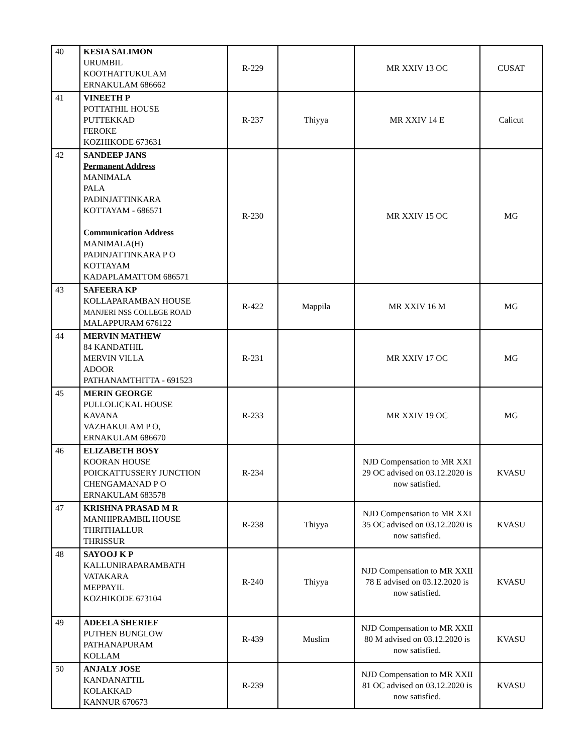| 40 | KESIA SALIMON URUMBIL KOOTHATTUKULAM ERNAKULAM 686662 | R-229 | | MR XXIV 13 OC | CUSAT |
| 41 | VINEETH P POTTATHIL HOUSE PUTTEKKAD FEROKE KOZHIKODE 673631 | R-237 | Thiyya | MR XXIV 14 E | Calicut |
| 42 | SANDEEP JANS Permanent Address MANIMALA PALA PADINJATTINKARA KOTTAYAM - 686571 Communication Address MANIMALA(H) PADINJATTINKARA P O KOTTAYAM KADAPLAMATTOM 686571 | R-230 | | MR XXIV 15 OC | MG |
| 43 | SAFEERA KP KOLLAPARAMBAN HOUSE MANJERI NSS COLLEGE ROAD MALAPPURAM 676122 | R-422 | Mappila | MR XXIV 16 M | MG |
| 44 | MERVIN MATHEW 84 KANDATHIL MERVIN VILLA ADOOR PATHANAMTHITTA - 691523 | R-231 | | MR XXIV 17 OC | MG |
| 45 | MERIN GEORGE PULLOLICKAL HOUSE KAVANA VAZHAKULAM P O, ERNAKULAM 686670 | R-233 | | MR XXIV 19 OC | MG |
| 46 | ELIZABETH BOSY KOORAN HOUSE POICKATTUSSERY JUNCTION CHENGAMANAD P O ERNAKULAM 683578 | R-234 | | NJD Compensation to MR XXI 29 OC advised on 03.12.2020 is now satisfied. | KVASU |
| 47 | KRISHNA PRASAD M R MANHIPRAMBIL HOUSE THRITHALLUR THRISSUR | R-238 | Thiyya | NJD Compensation to MR XXI 35 OC advised on 03.12.2020 is now satisfied. | KVASU |
| 48 | SAYOOJ K P KALLUNIRAPARAMBATH VATAKARA MEPPAYIL KOZHIKODE 673104 | R-240 | Thiyya | NJD Compensation to MR XXII 78 E advised on 03.12.2020 is now satisfied. | KVASU |
| 49 | ADEELA SHERIEF PUTHEN BUNGLOW PATHANAPURAM KOLLAM | R-439 | Muslim | NJD Compensation to MR XXII 80 M advised on 03.12.2020 is now satisfied. | KVASU |
| 50 | ANJALY JOSE KANDANATTIL KOLAKKAD KANNUR 670673 | R-239 | | NJD Compensation to MR XXII 81 OC advised on 03.12.2020 is now satisfied. | KVASU |